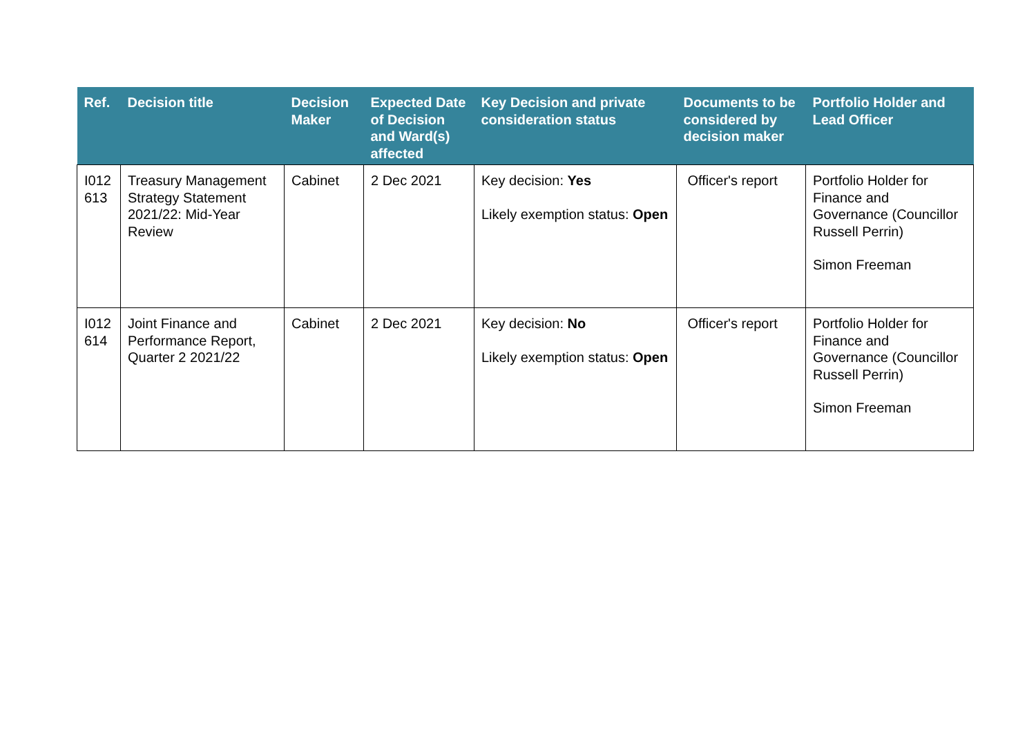| Ref. | Decision title | Decision Maker | Expected Date of Decision and Ward(s) affected | Key Decision and private consideration status | Documents to be considered by decision maker | Portfolio Holder and Lead Officer |
| --- | --- | --- | --- | --- | --- | --- |
| I012 613 | Treasury Management Strategy Statement 2021/22: Mid-Year Review | Cabinet | 2 Dec 2021 | Key decision: Yes Likely exemption status: Open | Officer's report | Portfolio Holder for Finance and Governance (Councillor Russell Perrin) Simon Freeman |
| I012 614 | Joint Finance and Performance Report, Quarter 2 2021/22 | Cabinet | 2 Dec 2021 | Key decision: No Likely exemption status: Open | Officer's report | Portfolio Holder for Finance and Governance (Councillor Russell Perrin) Simon Freeman |